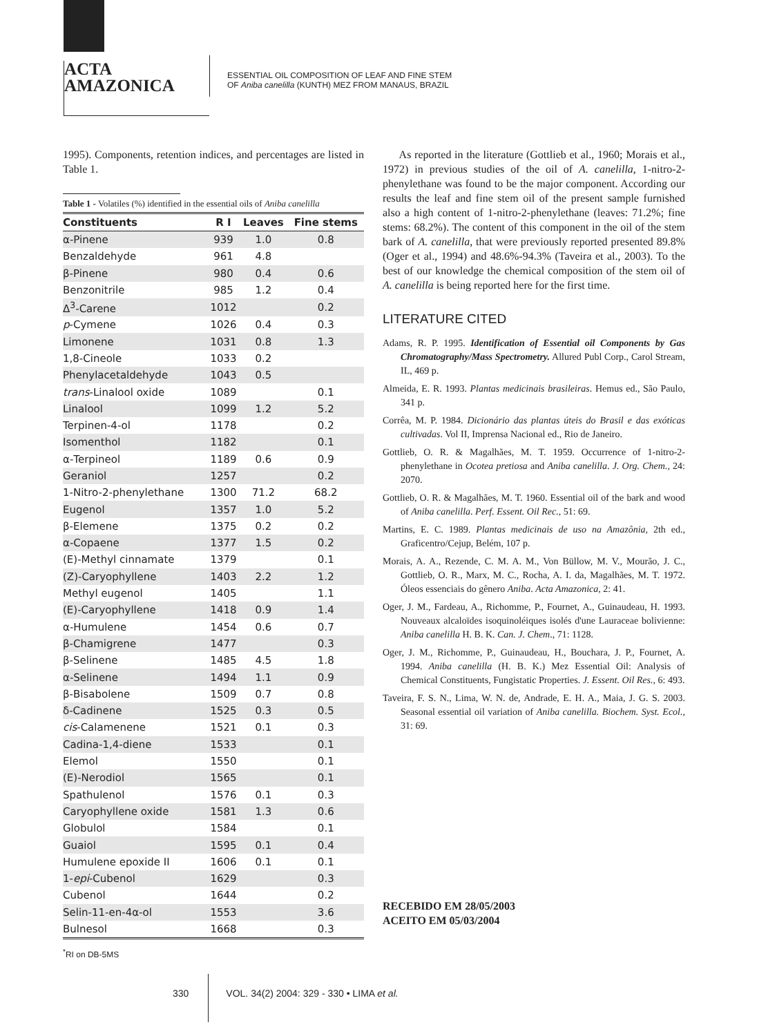ACTA
AMAZONICA
ESSENTIAL OIL COMPOSITION OF LEAF AND FINE STEM
OF Aniba canelilla (KUNTH) MEZ FROM MANAUS, BRAZIL
1995). Components, retention indices, and percentages are listed in Table 1.
Table 1 - Volatiles (%) identified in the essential oils of Aniba canelilla
| Constituents | R I | Leaves | Fine stems |
| --- | --- | --- | --- |
| α-Pinene | 939 | 1.0 | 0.8 |
| Benzaldehyde | 961 | 4.8 | |
| β-Pinene | 980 | 0.4 | 0.6 |
| Benzonitrile | 985 | 1.2 | 0.4 |
| Δ<sup>3</sup>-Carene | 1012 | | 0.2 |
| p -Cymene | 1026 | 0.4 | 0.3 |
| Limonene | 1031 | 0.8 | 1.3 |
| 1,8-Cineole | 1033 | 0.2 | |
| Phenylacetaldehyde | 1043 | 0.5 | |
| trans -Linalool oxide | 1089 | | 0.1 |
| Linalool | 1099 | 1.2 | 5.2 |
| Terpinen-4-ol | 1178 | | 0.2 |
| Isomenthol | 1182 | | 0.1 |
| α-Terpineol | 1189 | 0.6 | 0.9 |
| Geraniol | 1257 | | 0.2 |
| 1-Nitro-2-phenylethane | 1300 | 71.2 | 68.2 |
| Eugenol | 1357 | 1.0 | 5.2 |
| β-Elemene | 1375 | 0.2 | 0.2 |
| α-Copaene | 1377 | 1.5 | 0.2 |
| (E)-Methyl cinnamate | 1379 | | 0.1 |
| (Z)-Caryophyllene | 1403 | 2.2 | 1.2 |
| Methyl eugenol | 1405 | | 1.1 |
| (E)-Caryophyllene | 1418 | 0.9 | 1.4 |
| α-Humulene | 1454 | 0.6 | 0.7 |
| β-Chamigrene | 1477 | | 0.3 |
| β-Selinene | 1485 | 4.5 | 1.8 |
| α-Selinene | 1494 | 1.1 | 0.9 |
| β-Bisabolene | 1509 | 0.7 | 0.8 |
| δ-Cadinene | 1525 | 0.3 | 0.5 |
| cis -Calamenene | 1521 | 0.1 | 0.3 |
| Cadina-1,4-diene | 1533 | | 0.1 |
| Elemol | 1550 | | 0.1 |
| (E)-Nerodiol | 1565 | | 0.1 |
| Spathulenol | 1576 | 0.1 | 0.3 |
| Caryophyllene oxide | 1581 | 1.3 | 0.6 |
| Globulol | 1584 | | 0.1 |
| Guaiol | 1595 | 0.1 | 0.4 |
| Humulene epoxide II | 1606 | 0.1 | 0.1 |
| 1- epi -Cubenol | 1629 | | 0.3 |
| Cubenol | 1644 | | 0.2 |
| Selin-11-en-4α-ol | 1553 | | 3.6 |
| Bulnesol | 1668 | | 0.3 |
<sup>*</sup> RI on DB-5MS
As reported in the literature (Gottlieb et al., 1960; Morais et al., 1972) in previous studies of the oil of A. canelilla, 1-nitro-2-phenylethane was found to be the major component. According our results the leaf and fine stem oil of the present sample furnished also a high content of 1-nitro-2-phenylethane (leaves: 71.2%; fine stems: 68.2%). The content of this component in the oil of the stem bark of A. canelilla, that were previously reported presented 89.8% (Oger et al., 1994) and 48.6%-94.3% (Taveira et al., 2003). To the best of our knowledge the chemical composition of the stem oil of A. canelilla is being reported here for the first time.
LITERATURE CITED
Adams, R. P. 1995. Identification of Essential oil Components by Gas Chromatography/Mass Spectrometry. Allured Publ Corp., Carol Stream, IL, 469 p.
Almeida, E. R. 1993. Plantas medicinais brasileiras. Hemus ed., São Paulo, 341 p.
Corrêa, M. P. 1984. Dicionário das plantas úteis do Brasil e das exóticas cultivadas. Vol II, Imprensa Nacional ed., Rio de Janeiro.
Gottlieb, O. R. & Magalhães, M. T. 1959. Occurrence of 1-nitro-2-phenylethane in Ocotea pretiosa and Aniba canelilla. J. Org. Chem., 24: 2070.
Gottlieb, O. R. & Magalhães, M. T. 1960. Essential oil of the bark and wood of Aniba canelilla. Perf. Essent. Oil Rec., 51: 69.
Martins, E. C. 1989. Plantas medicinais de uso na Amazônia, 2th ed., Graficentro/Cejup, Belém, 107 p.
Morais, A. A., Rezende, C. M. A. M., Von Büllow, M. V., Mourão, J. C., Gottlieb, O. R., Marx, M. C., Rocha, A. I. da, Magalhães, M. T. 1972. Óleos essenciais do gênero Aniba. Acta Amazonica, 2: 41.
Oger, J. M., Fardeau, A., Richomme, P., Fournet, A., Guinaudeau, H. 1993. Nouveaux alcaloïdes isoquinoléiques isolés d'une Lauraceae bolivienne: Aniba canelilla H. B. K. Can. J. Chem., 71: 1128.
Oger, J. M., Richomme, P., Guinaudeau, H., Bouchara, J. P., Fournet, A. 1994. Aniba canelilla (H. B. K.) Mez Essential Oil: Analysis of Chemical Constituents, Fungistatic Properties. J. Essent. Oil Res., 6: 493.
Taveira, F. S. N., Lima, W. N. de, Andrade, E. H. A., Maia, J. G. S. 2003. Seasonal essential oil variation of Aniba canelilla. Biochem. Syst. Ecol., 31: 69.
RECEBIDO EM 28/05/2003
ACEITO EM 05/03/2004
330 VOL. 34(2) 2004: 329 - 330 • LIMA et al.